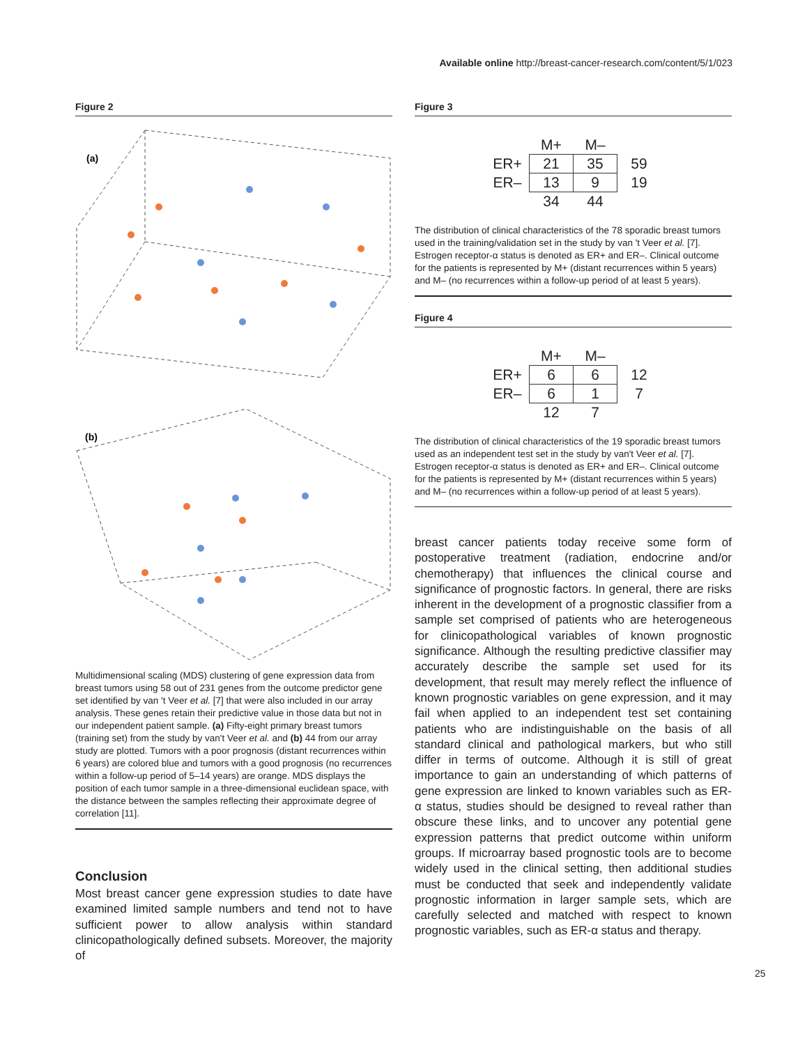Available online http://breast-cancer-research.com/content/5/1/023
Figure 2
(a)
(b)
Multidimensional scaling (MDS) clustering of gene expression data from breast tumors using 58 out of 231 genes from the outcome predictor gene set identified by van 't Veer et al. [7] that were also included in our array analysis. These genes retain their predictive value in those data but not in our independent patient sample. (a) Fifty-eight primary breast tumors (training set) from the study by van't Veer et al. and (b) 44 from our array study are plotted. Tumors with a poor prognosis (distant recurrences within 6 years) are colored blue and tumors with a good prognosis (no recurrences within a follow-up period of 5–14 years) are orange. MDS displays the position of each tumor sample in a three-dimensional euclidean space, with the distance between the samples reflecting their approximate degree of correlation [11].
Conclusion
Most breast cancer gene expression studies to date have examined limited sample numbers and tend not to have sufficient power to allow analysis within standard clinicopathologically defined subsets. Moreover, the majority of
Figure 3
| | M+ | M– | |
| --- | --- | --- | --- |
| ER+ | 21 | 35 | 59 |
| ER– | 13 | 9 | 19 |
| | 34 | 44 | |
The distribution of clinical characteristics of the 78 sporadic breast tumors used in the training/validation set in the study by van 't Veer et al. [7]. Estrogen receptor-α status is denoted as ER+ and ER–. Clinical outcome for the patients is represented by M+ (distant recurrences within 5 years) and M– (no recurrences within a follow-up period of at least 5 years).
Figure 4
| | M+ | M– | |
| --- | --- | --- | --- |
| ER+ | 6 | 6 | 12 |
| ER– | 6 | 1 | 7 |
| | 12 | 7 | |
The distribution of clinical characteristics of the 19 sporadic breast tumors used as an independent test set in the study by van't Veer et al. [7]. Estrogen receptor-α status is denoted as ER+ and ER–. Clinical outcome for the patients is represented by M+ (distant recurrences within 5 years) and M– (no recurrences within a follow-up period of at least 5 years).
breast cancer patients today receive some form of postoperative treatment (radiation, endocrine and/or chemotherapy) that influences the clinical course and significance of prognostic factors. In general, there are risks inherent in the development of a prognostic classifier from a sample set comprised of patients who are heterogeneous for clinicopathological variables of known prognostic significance. Although the resulting predictive classifier may accurately describe the sample set used for its development, that result may merely reflect the influence of known prognostic variables on gene expression, and it may fail when applied to an independent test set containing patients who are indistinguishable on the basis of all standard clinical and pathological markers, but who still differ in terms of outcome. Although it is still of great importance to gain an understanding of which patterns of gene expression are linked to known variables such as ER-α status, studies should be designed to reveal rather than obscure these links, and to uncover any potential gene expression patterns that predict outcome within uniform groups. If microarray based prognostic tools are to become widely used in the clinical setting, then additional studies must be conducted that seek and independently validate prognostic information in larger sample sets, which are carefully selected and matched with respect to known prognostic variables, such as ER-α status and therapy.
25